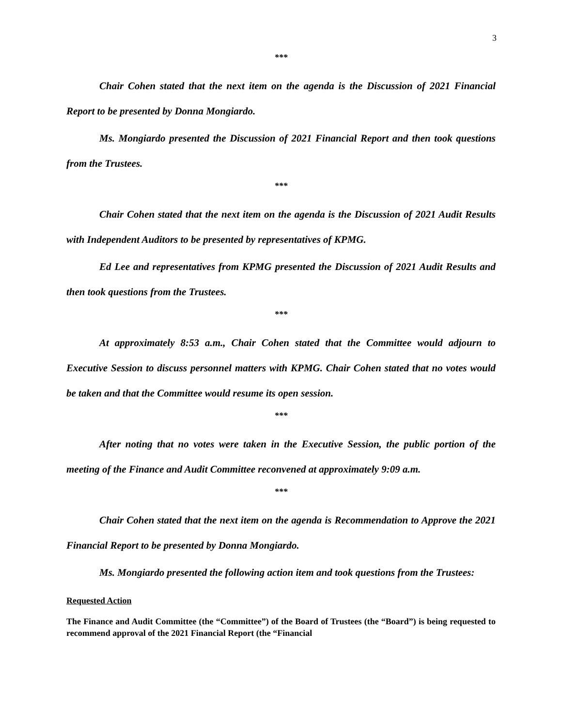3
***
Chair Cohen stated that the next item on the agenda is the Discussion of 2021 Financial Report to be presented by Donna Mongiardo.
Ms. Mongiardo presented the Discussion of 2021 Financial Report and then took questions from the Trustees.
***
Chair Cohen stated that the next item on the agenda is the Discussion of 2021 Audit Results with Independent Auditors to be presented by representatives of KPMG.
Ed Lee and representatives from KPMG presented the Discussion of 2021 Audit Results and then took questions from the Trustees.
***
At approximately 8:53 a.m., Chair Cohen stated that the Committee would adjourn to Executive Session to discuss personnel matters with KPMG. Chair Cohen stated that no votes would be taken and that the Committee would resume its open session.
***
After noting that no votes were taken in the Executive Session, the public portion of the meeting of the Finance and Audit Committee reconvened at approximately 9:09 a.m.
***
Chair Cohen stated that the next item on the agenda is Recommendation to Approve the 2021 Financial Report to be presented by Donna Mongiardo.
Ms. Mongiardo presented the following action item and took questions from the Trustees:
Requested Action
The Finance and Audit Committee (the “Committee”) of the Board of Trustees (the “Board”) is being requested to recommend approval of the 2021 Financial Report (the “Financial